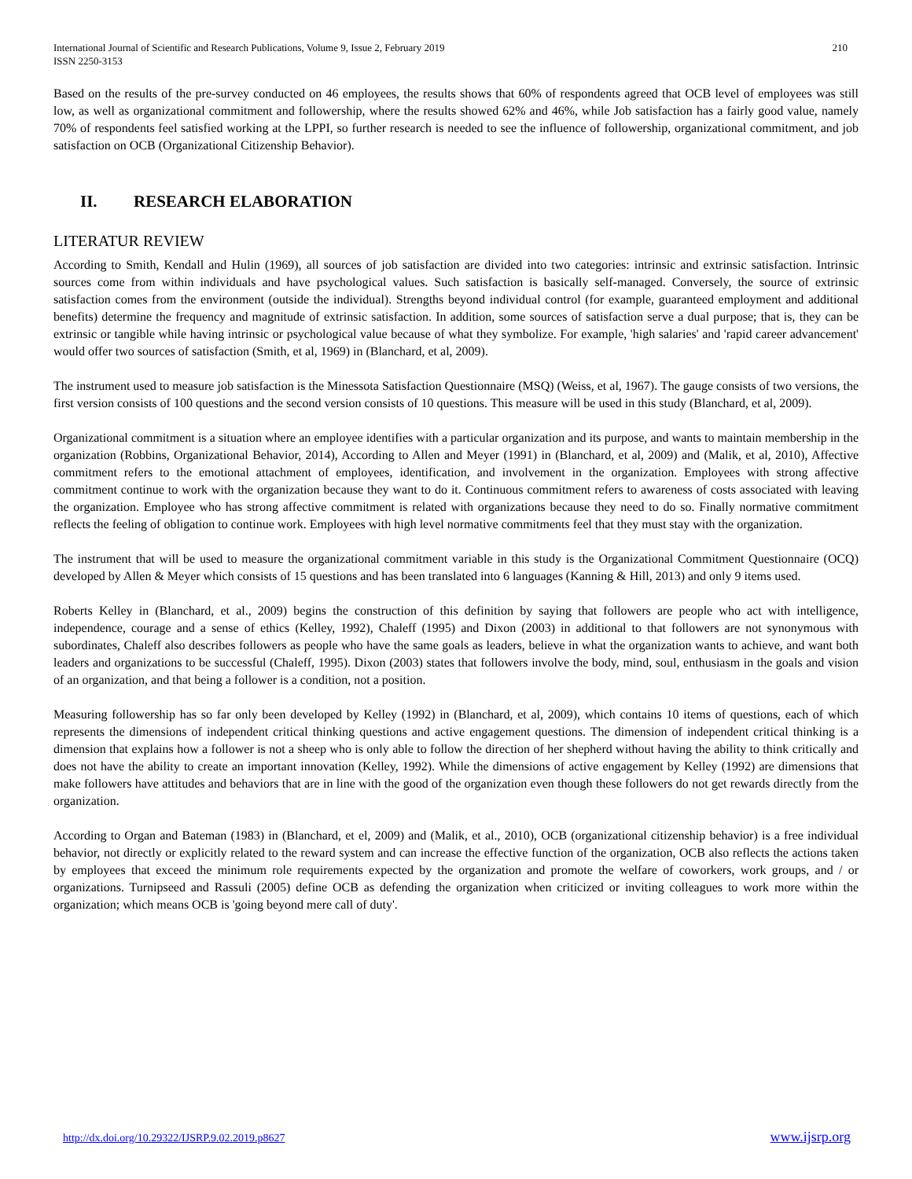International Journal of Scientific and Research Publications, Volume 9, Issue 2, February 2019
ISSN 2250-3153
210
Based on the results of the pre-survey conducted on 46 employees, the results shows that 60% of respondents agreed that OCB level of employees was still low, as well as organizational commitment and followership, where the results showed 62% and 46%, while Job satisfaction has a fairly good value, namely 70% of respondents feel satisfied working at the LPPI, so further research is needed to see the influence of followership, organizational commitment, and job satisfaction on OCB (Organizational Citizenship Behavior).
II. RESEARCH ELABORATION
LITERATUR REVIEW
According to Smith, Kendall and Hulin (1969), all sources of job satisfaction are divided into two categories: intrinsic and extrinsic satisfaction. Intrinsic sources come from within individuals and have psychological values. Such satisfaction is basically self-managed. Conversely, the source of extrinsic satisfaction comes from the environment (outside the individual). Strengths beyond individual control (for example, guaranteed employment and additional benefits) determine the frequency and magnitude of extrinsic satisfaction. In addition, some sources of satisfaction serve a dual purpose; that is, they can be extrinsic or tangible while having intrinsic or psychological value because of what they symbolize. For example, 'high salaries' and 'rapid career advancement' would offer two sources of satisfaction (Smith, et al, 1969) in (Blanchard, et al, 2009).
The instrument used to measure job satisfaction is the Minessota Satisfaction Questionnaire (MSQ) (Weiss, et al, 1967). The gauge consists of two versions, the first version consists of 100 questions and the second version consists of 10 questions. This measure will be used in this study (Blanchard, et al, 2009).
Organizational commitment is a situation where an employee identifies with a particular organization and its purpose, and wants to maintain membership in the organization (Robbins, Organizational Behavior, 2014), According to Allen and Meyer (1991) in (Blanchard, et al, 2009) and (Malik, et al, 2010), Affective commitment refers to the emotional attachment of employees, identification, and involvement in the organization. Employees with strong affective commitment continue to work with the organization because they want to do it. Continuous commitment refers to awareness of costs associated with leaving the organization. Employee who has strong affective commitment is related with organizations because they need to do so. Finally normative commitment reflects the feeling of obligation to continue work. Employees with high level normative commitments feel that they must stay with the organization.
The instrument that will be used to measure the organizational commitment variable in this study is the Organizational Commitment Questionnaire (OCQ) developed by Allen & Meyer which consists of 15 questions and has been translated into 6 languages (Kanning & Hill, 2013) and only 9 items used.
Roberts Kelley in (Blanchard, et al., 2009) begins the construction of this definition by saying that followers are people who act with intelligence, independence, courage and a sense of ethics (Kelley, 1992), Chaleff (1995) and Dixon (2003) in additional to that followers are not synonymous with subordinates, Chaleff also describes followers as people who have the same goals as leaders, believe in what the organization wants to achieve, and want both leaders and organizations to be successful (Chaleff, 1995). Dixon (2003) states that followers involve the body, mind, soul, enthusiasm in the goals and vision of an organization, and that being a follower is a condition, not a position.
Measuring followership has so far only been developed by Kelley (1992) in (Blanchard, et al, 2009), which contains 10 items of questions, each of which represents the dimensions of independent critical thinking questions and active engagement questions. The dimension of independent critical thinking is a dimension that explains how a follower is not a sheep who is only able to follow the direction of her shepherd without having the ability to think critically and does not have the ability to create an important innovation (Kelley, 1992). While the dimensions of active engagement by Kelley (1992) are dimensions that make followers have attitudes and behaviors that are in line with the good of the organization even though these followers do not get rewards directly from the organization.
According to Organ and Bateman (1983) in (Blanchard, et el, 2009) and (Malik, et al., 2010), OCB (organizational citizenship behavior) is a free individual behavior, not directly or explicitly related to the reward system and can increase the effective function of the organization, OCB also reflects the actions taken by employees that exceed the minimum role requirements expected by the organization and promote the welfare of coworkers, work groups, and / or organizations. Turnipseed and Rassuli (2005) define OCB as defending the organization when criticized or inviting colleagues to work more within the organization; which means OCB is 'going beyond mere call of duty'.
http://dx.doi.org/10.29322/IJSRP.9.02.2019.p8627 www.ijsrp.org